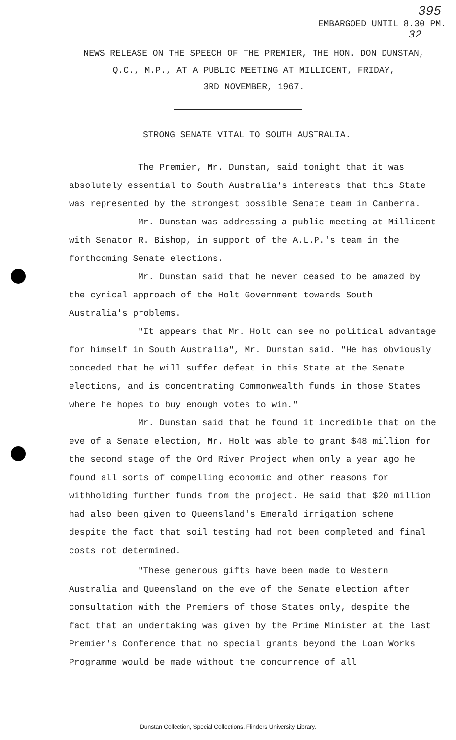395
EMBARGOED UNTIL 8.30 PM.
32
NEWS RELEASE ON THE SPEECH OF THE PREMIER, THE HON. DON DUNSTAN,
Q.C., M.P., AT A PUBLIC MEETING AT MILLICENT, FRIDAY,
3RD NOVEMBER, 1967.
STRONG SENATE VITAL TO SOUTH AUSTRALIA.
The Premier, Mr. Dunstan, said tonight that it was absolutely essential to South Australia's interests that this State was represented by the strongest possible Senate team in Canberra.
Mr. Dunstan was addressing a public meeting at Millicent with Senator R. Bishop, in support of the A.L.P.'s team in the forthcoming Senate elections.
Mr. Dunstan said that he never ceased to be amazed by the cynical approach of the Holt Government towards South Australia's problems.
"It appears that Mr. Holt can see no political advantage for himself in South Australia", Mr. Dunstan said. "He has obviously conceded that he will suffer defeat in this State at the Senate elections, and is concentrating Commonwealth funds in those States where he hopes to buy enough votes to win."
Mr. Dunstan said that he found it incredible that on the eve of a Senate election, Mr. Holt was able to grant $48 million for the second stage of the Ord River Project when only a year ago he found all sorts of compelling economic and other reasons for withholding further funds from the project. He said that $20 million had also been given to Queensland's Emerald irrigation scheme despite the fact that soil testing had not been completed and final costs not determined.
"These generous gifts have been made to Western Australia and Queensland on the eve of the Senate election after consultation with the Premiers of those States only, despite the fact that an undertaking was given by the Prime Minister at the last Premier's Conference that no special grants beyond the Loan Works Programme would be made without the concurrence of all
Dunstan Collection, Special Collections, Flinders University Library.